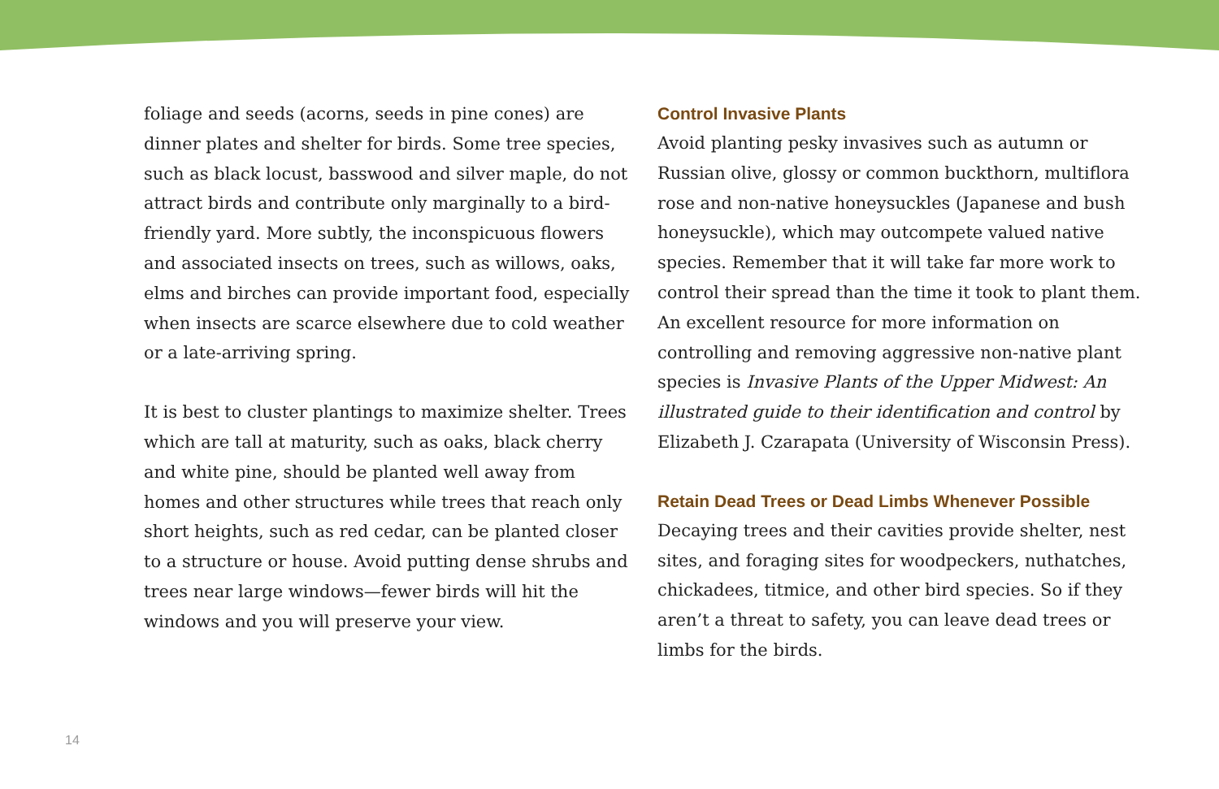foliage and seeds (acorns, seeds in pine cones) are dinner plates and shelter for birds. Some tree species, such as black locust, basswood and silver maple, do not attract birds and contribute only marginally to a bird-friendly yard. More subtly, the inconspicuous flowers and associated insects on trees, such as willows, oaks, elms and birches can provide important food, especially when insects are scarce elsewhere due to cold weather or a late-arriving spring.
It is best to cluster plantings to maximize shelter. Trees which are tall at maturity, such as oaks, black cherry and white pine, should be planted well away from homes and other structures while trees that reach only short heights, such as red cedar, can be planted closer to a structure or house. Avoid putting dense shrubs and trees near large windows—fewer birds will hit the windows and you will preserve your view.
Control Invasive Plants
Avoid planting pesky invasives such as autumn or Russian olive, glossy or common buckthorn, multiflora rose and non-native honeysuckles (Japanese and bush honeysuckle), which may outcompete valued native species. Remember that it will take far more work to control their spread than the time it took to plant them. An excellent resource for more information on controlling and removing aggressive non-native plant species is Invasive Plants of the Upper Midwest: An illustrated guide to their identification and control by Elizabeth J. Czarapata (University of Wisconsin Press).
Retain Dead Trees or Dead Limbs Whenever Possible
Decaying trees and their cavities provide shelter, nest sites, and foraging sites for woodpeckers, nuthatches, chickadees, titmice, and other bird species. So if they aren’t a threat to safety, you can leave dead trees or limbs for the birds.
14